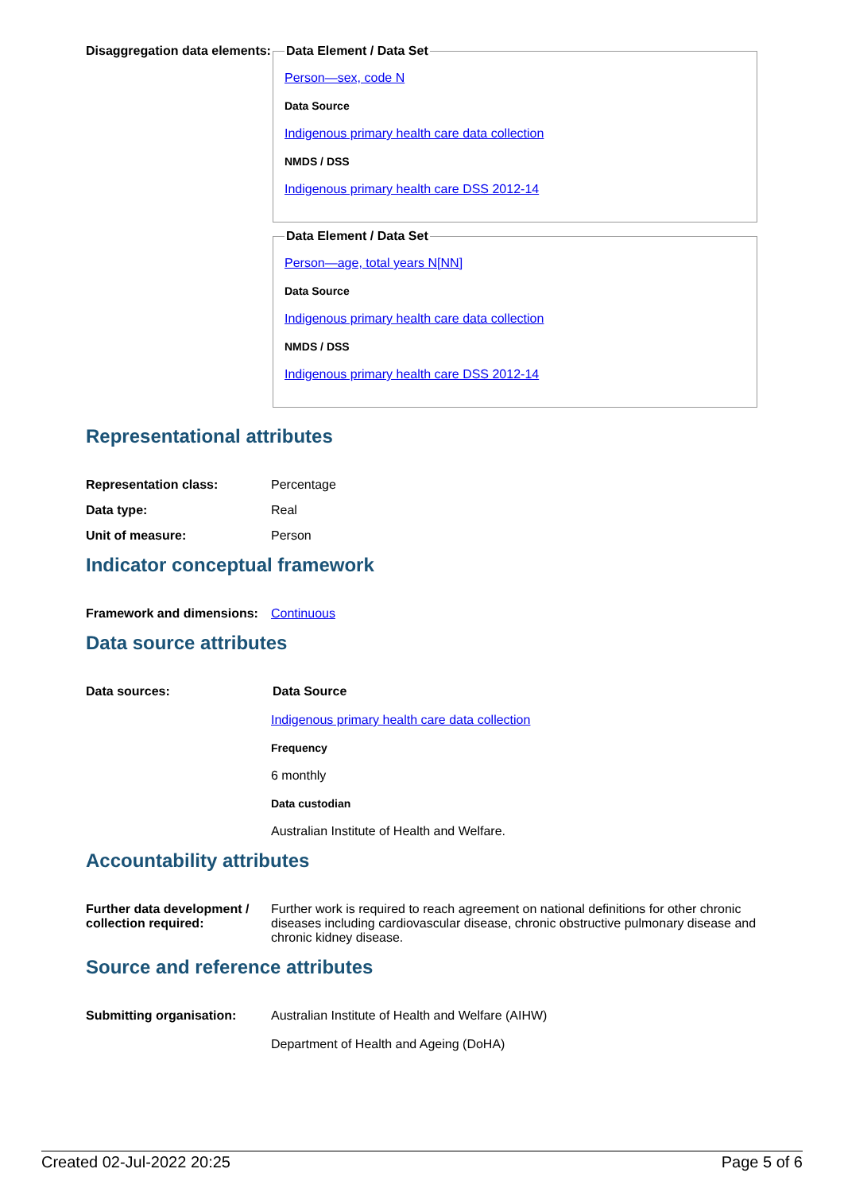Disaggregation data elements:
Data Element / Data Set
Person—sex, code N
Data Source
Indigenous primary health care data collection
NMDS / DSS
Indigenous primary health care DSS 2012-14
Data Element / Data Set
Person—age, total years N[NN]
Data Source
Indigenous primary health care data collection
NMDS / DSS
Indigenous primary health care DSS 2012-14
Representational attributes
Representation class: Percentage
Data type: Real
Unit of measure: Person
Indicator conceptual framework
Framework and dimensions:
Continuous
Data source attributes
Data sources: Data Source
Indigenous primary health care data collection
Frequency
6 monthly
Data custodian
Australian Institute of Health and Welfare.
Accountability attributes
Further data development / collection required:
Further work is required to reach agreement on national definitions for other chronic diseases including cardiovascular disease, chronic obstructive pulmonary disease and chronic kidney disease.
Source and reference attributes
Submitting organisation: Australian Institute of Health and Welfare (AIHW)
Department of Health and Ageing (DoHA)
Created 02-Jul-2022 20:25 Page 5 of 6